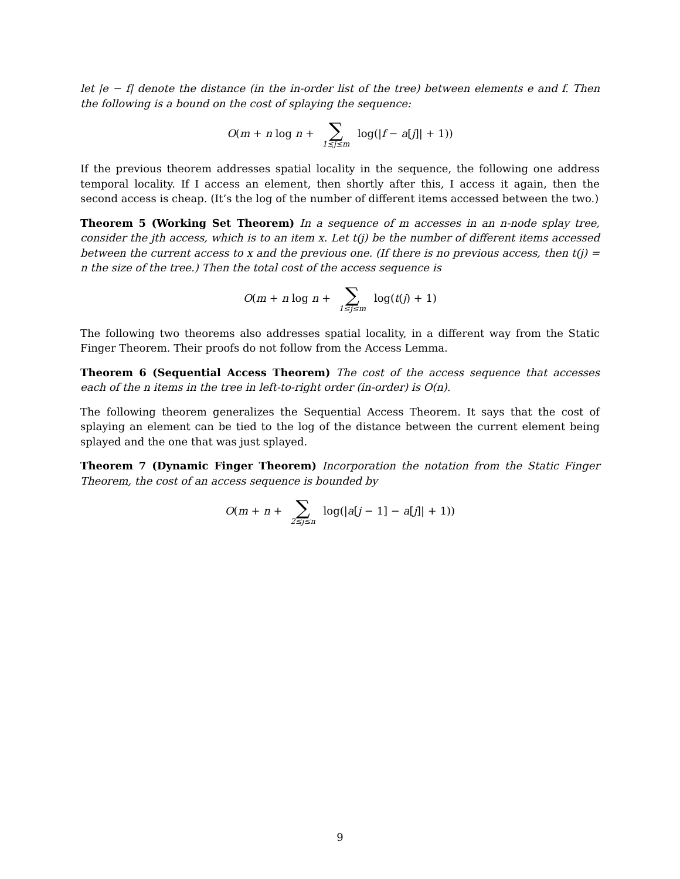let |e − f| denote the distance (in the in-order list of the tree) between elements e and f. Then the following is a bound on the cost of splaying the sequence:
O(m + n log n + ∑ 1≤j≤m log(|f − a[j]| + 1))
If the previous theorem addresses spatial locality in the sequence, the following one address temporal locality. If I access an element, then shortly after this, I access it again, then the second access is cheap. (It’s the log of the number of different items accessed between the two.)
Theorem 5 (Working Set Theorem) In a sequence of m accesses in an n-node splay tree, consider the jth access, which is to an item x. Let t(j) be the number of different items accessed between the current access to x and the previous one. (If there is no previous access, then t(j) = n the size of the tree.) Then the total cost of the access sequence is
O(m + n log n + ∑ 1≤j≤m log(t(j) + 1)
The following two theorems also addresses spatial locality, in a different way from the Static Finger Theorem. Their proofs do not follow from the Access Lemma.
Theorem 6 (Sequential Access Theorem) The cost of the access sequence that accesses each of the n items in the tree in left-to-right order (in-order) is O(n).
The following theorem generalizes the Sequential Access Theorem. It says that the cost of splaying an element can be tied to the log of the distance between the current element being splayed and the one that was just splayed.
Theorem 7 (Dynamic Finger Theorem) Incorporation the notation from the Static Finger Theorem, the cost of an access sequence is bounded by
O(m + n + ∑ 2≤j≤n log(|a[j − 1] − a[j]| + 1))
9